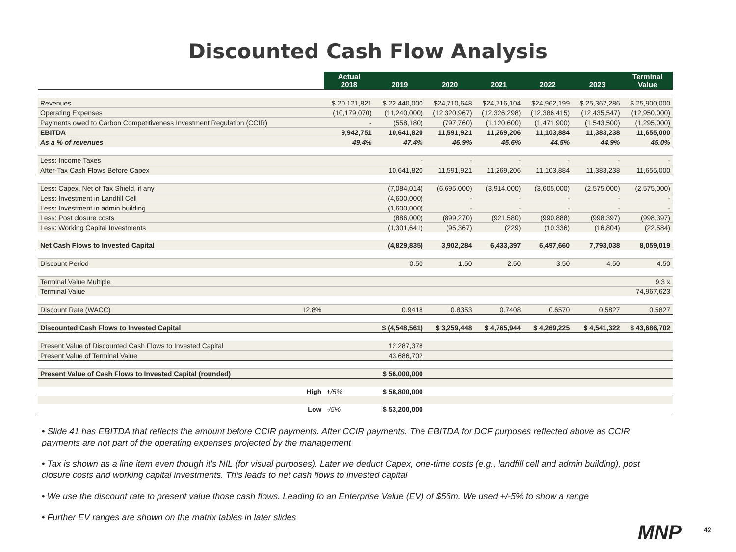Discounted Cash Flow Analysis
| | | Actual 2018 | 2019 | 2020 | 2021 | 2022 | 2023 | Terminal Value |
| Revenues | | $ 20,121,821 | $ 22,440,000 | $24,710,648 | $24,716,104 | $24,962,199 | $ 25,362,286 | $ 25,900,000 |
| Operating Expenses | | (10,179,070) | (11,240,000) | (12,320,967) | (12,326,298) | (12,386,415) | (12,435,547) | (12,950,000) |
| Payments owed to Carbon Competitiveness Investment Regulation (CCIR) | | - | (558,180) | (797,760) | (1,120,600) | (1,471,900) | (1,543,500) | (1,295,000) |
| EBITDA | | 9,942,751 | 10,641,820 | 11,591,921 | 11,269,206 | 11,103,884 | 11,383,238 | 11,655,000 |
| As a % of revenues | | 49.4% | 47.4% | 46.9% | 45.6% | 44.5% | 44.9% | 45.0% |
| Less: Income Taxes | | | - | - | - | - | - | - |
| After-Tax Cash Flows Before Capex | | | 10,641,820 | 11,591,921 | 11,269,206 | 11,103,884 | 11,383,238 | 11,655,000 |
| Less: Capex, Net of Tax Shield, if any | | | (7,084,014) | (6,695,000) | (3,914,000) | (3,605,000) | (2,575,000) | (2,575,000) |
| Less: Investment in Landfill Cell | | | (4,600,000) | - | - | - | - | - |
| Less: Investment in admin building | | | (1,600,000) | - | - | - | - | - |
| Less: Post closure costs | | | (886,000) | (899,270) | (921,580) | (990,888) | (998,397) | (998,397) |
| Less: Working Capital Investments | | | (1,301,641) | (95,367) | (229) | (10,336) | (16,804) | (22,584) |
| Net Cash Flows to Invested Capital | | | (4,829,835) | 3,902,284 | 6,433,397 | 6,497,660 | 7,793,038 | 8,059,019 |
| Discount Period | | | 0.50 | 1.50 | 2.50 | 3.50 | 4.50 | 4.50 |
| Terminal Value Multiple | | | | | | | | 9.3 x |
| Terminal Value | | | | | | | | 74,967,623 |
| Discount Rate (WACC) | 12.8% | | 0.9418 | 0.8353 | 0.7408 | 0.6570 | 0.5827 | 0.5827 |
| Discounted Cash Flows to Invested Capital | | | $ (4,548,561) | $ 3,259,448 | $ 4,765,944 | $ 4,269,225 | $ 4,541,322 | $ 43,686,702 |
| Present Value of Discounted Cash Flows to Invested Capital | | | 12,287,378 | | | | | |
| Present Value of Terminal Value | | | 43,686,702 | | | | | |
| Present Value of Cash Flows to Invested Capital (rounded) | | | $ 56,000,000 | | | | | |
| | High | +/5% | $ 58,800,000 | | | | | |
| | Low | -/5% | $ 53,200,000 | | | | | |
• Slide 41 has EBITDA that reflects the amount before CCIR payments. After CCIR payments. The EBITDA for DCF purposes reflected above as CCIR payments are not part of the operating expenses projected by the management
• Tax is shown as a line item even though it's NIL (for visual purposes). Later we deduct Capex, one-time costs (e.g., landfill cell and admin building), post closure costs and working capital investments. This leads to net cash flows to invested capital
• We use the discount rate to present value those cash flows. Leading to an Enterprise Value (EV) of $56m. We used +/-5% to show a range
• Further EV ranges are shown on the matrix tables in later slides
MNP 42